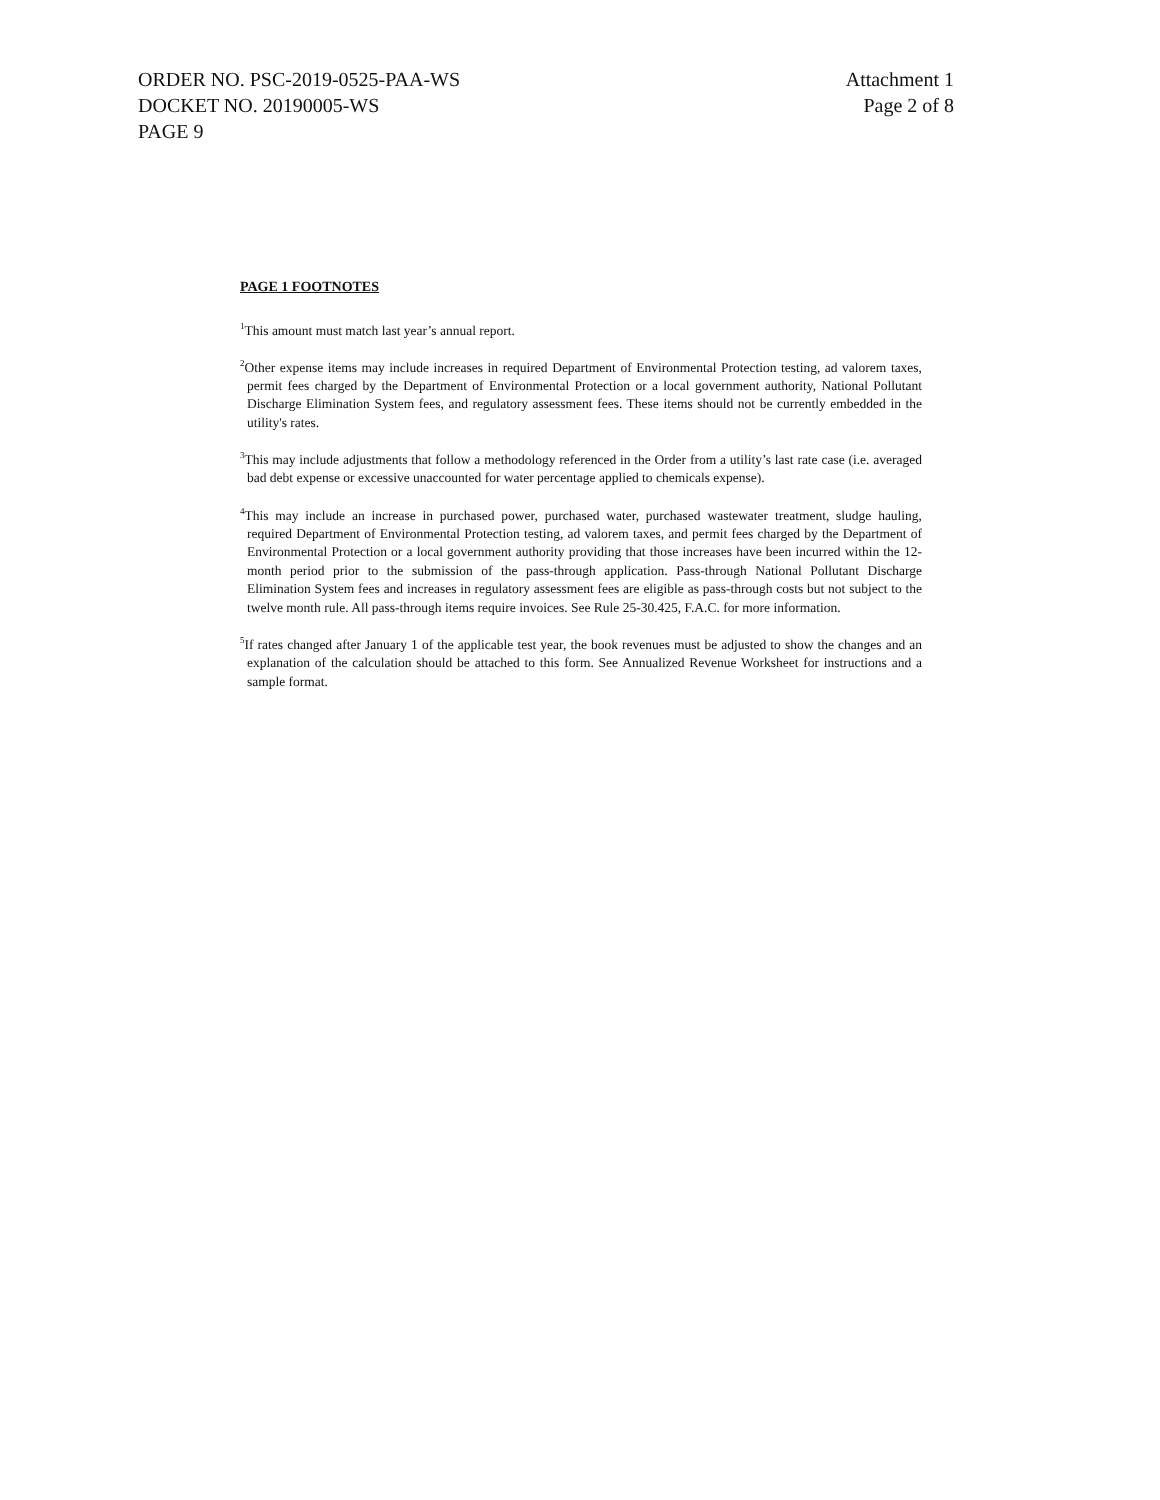ORDER NO. PSC-2019-0525-PAA-WS
DOCKET NO. 20190005-WS
PAGE 9
Attachment 1
Page 2 of 8
PAGE 1 FOOTNOTES
<sup>1</sup> This amount must match last year’s annual report.
<sup>2</sup> Other expense items may include increases in required Department of Environmental Protection testing, ad valorem taxes, permit fees charged by the Department of Environmental Protection or a local government authority, National Pollutant Discharge Elimination System fees, and regulatory assessment fees. These items should not be currently embedded in the utility's rates.
<sup>3</sup> This may include adjustments that follow a methodology referenced in the Order from a utility’s last rate case (i.e. averaged bad debt expense or excessive unaccounted for water percentage applied to chemicals expense).
<sup>4</sup> This may include an increase in purchased power, purchased water, purchased wastewater treatment, sludge hauling, required Department of Environmental Protection testing, ad valorem taxes, and permit fees charged by the Department of Environmental Protection or a local government authority providing that those increases have been incurred within the 12-month period prior to the submission of the pass-through application. Pass-through National Pollutant Discharge Elimination System fees and increases in regulatory assessment fees are eligible as pass-through costs but not subject to the twelve month rule. All pass-through items require invoices. See Rule 25-30.425, F.A.C. for more information.
<sup>5</sup> If rates changed after January 1 of the applicable test year, the book revenues must be adjusted to show the changes and an explanation of the calculation should be attached to this form. See Annualized Revenue Worksheet for instructions and a sample format.